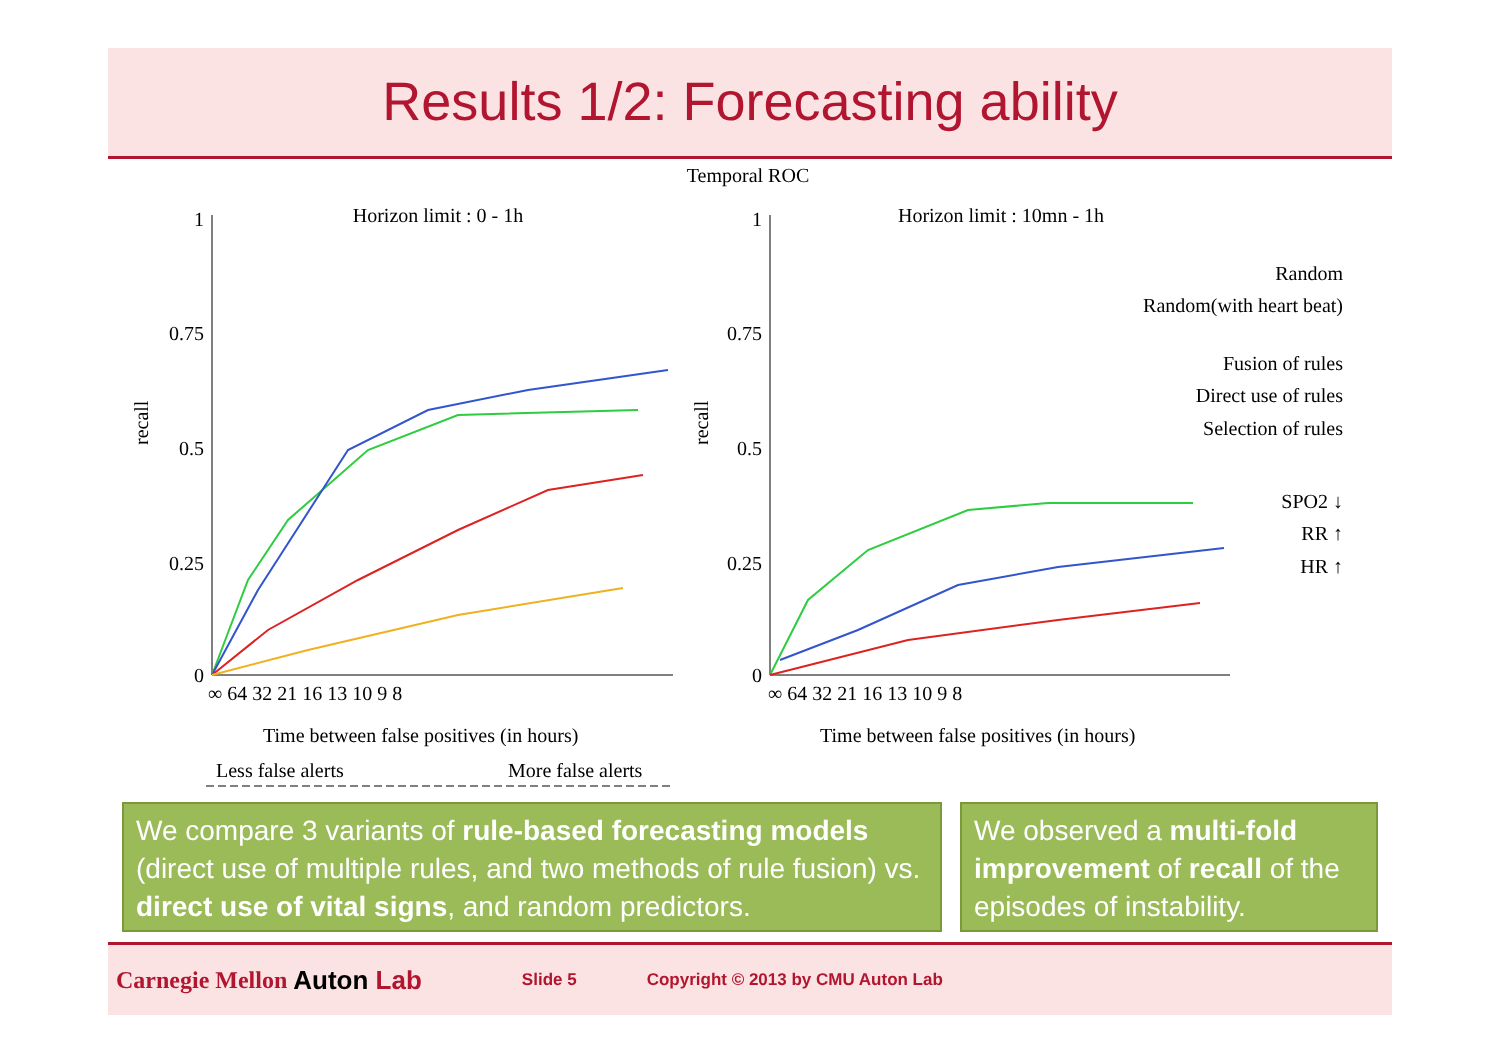Results 1/2: Forecasting ability
Temporal ROC
Horizon limit : 0 - 1h
Horizon limit : 10mn - 1h
1
0.75
0.5
0.25
0
1
0.75
0.5
0.25
0
recall
recall
∞ 64 32 21 16 13 10 9 8
∞ 64 32 21 16 13 10 9 8
Time between false positives (in hours)
Time between false positives (in hours)
Less false alerts
More false alerts
Random
Random(with heart beat)
Fusion of rules
Direct use of rules
Selection of rules
SPO2 ↓
RR ↑
HR ↑
We compare 3 variants of rule-based forecasting models (direct use of multiple rules, and two methods of rule fusion) vs. direct use of vital signs, and random predictors.
We observed a multi-fold improvement of recall of the episodes of instability.
Carnegie Mellon Auton Lab Slide 5 Copyright © 2013 by CMU Auton Lab